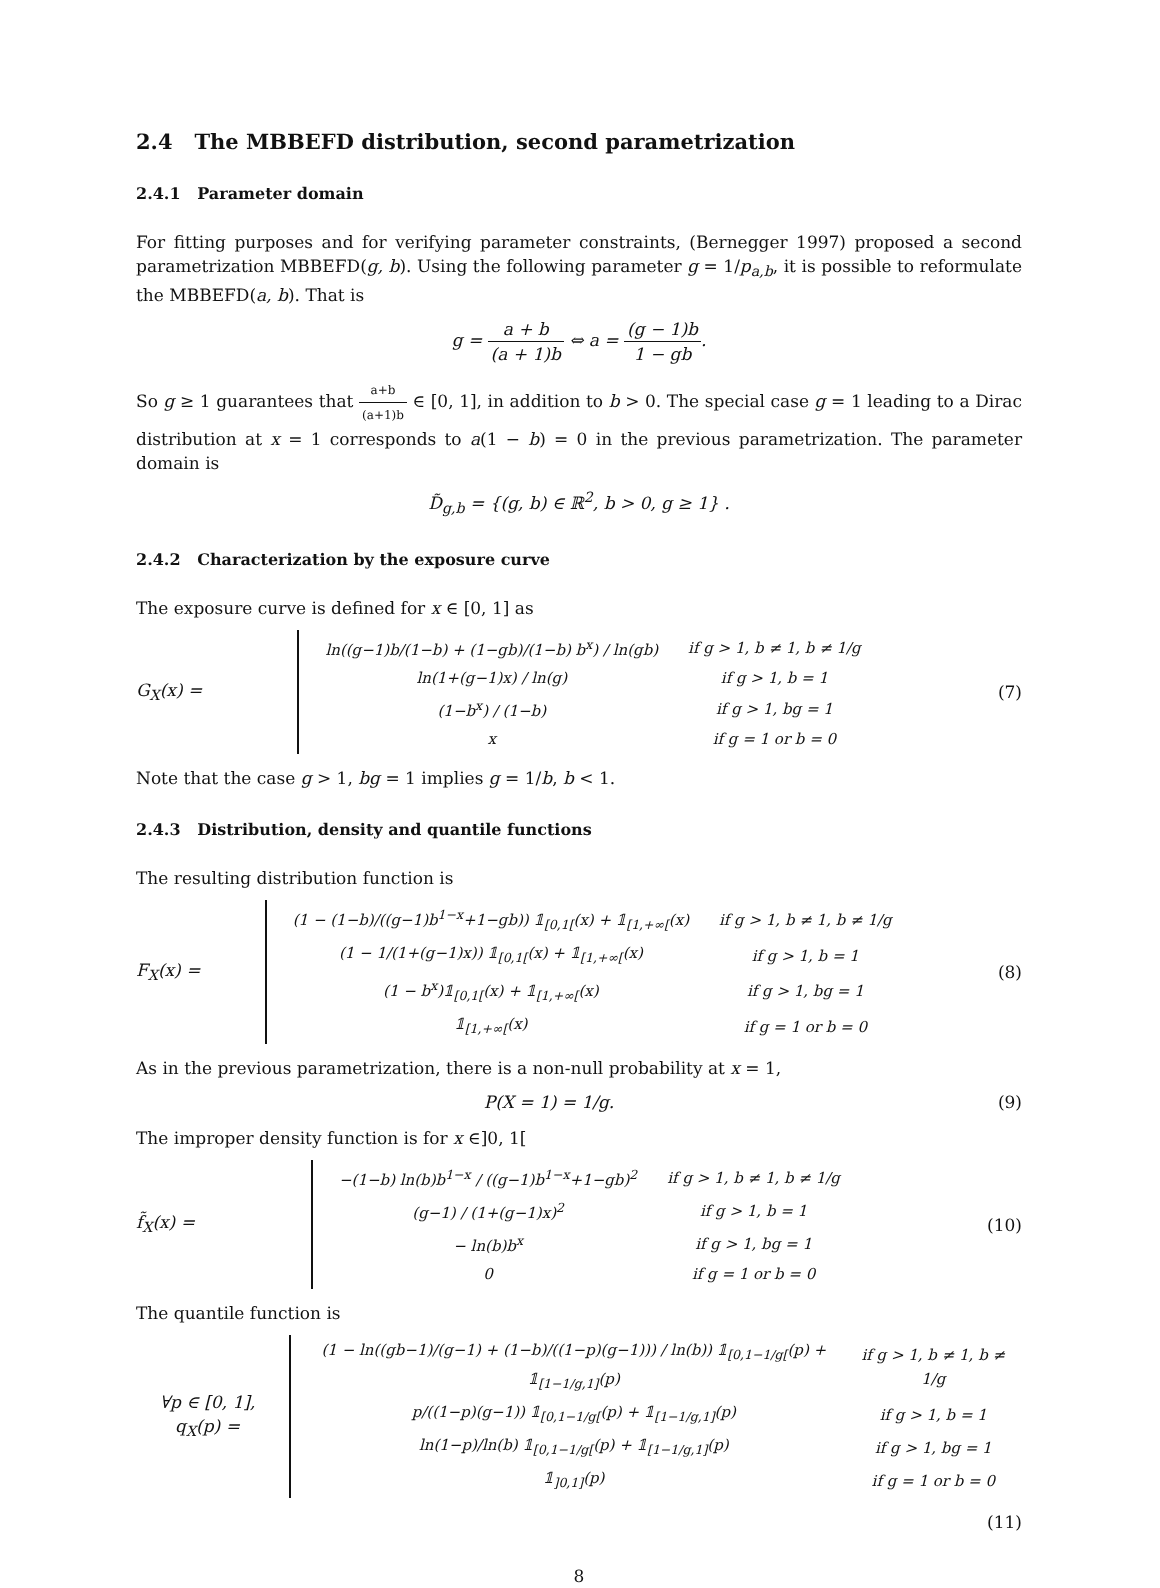2.4 The MBBEFD distribution, second parametrization
2.4.1 Parameter domain
For fitting purposes and for verifying parameter constraints, (Bernegger 1997) proposed a second parametrization MBBEFD(g, b). Using the following parameter g = 1/p<sub>a,b</sub>, it is possible to reformulate the MBBEFD(a, b). That is
g = a + b (a + 1)b ⇔ a = (g − 1)b 1 − gb.
So g ≥ 1 guarantees that a+b (a+1)b ∈ [0, 1], in addition to b > 0. The special case g = 1 leading to a Dirac distribution at x = 1 corresponds to a(1 − b) = 0 in the previous parametrization. The parameter domain is
D̃<sub>g,b</sub> = {(g, b) ∈ ℝ<sup>2</sup>, b > 0, g ≥ 1} .
2.4.2 Characterization by the exposure curve
The exposure curve is defined for x ∈ [0, 1] as
G<sub>X</sub>(x) =
| ln((g−1)b/(1−b) + (1−gb)/(1−b) b<sup>x</sup>) / ln(gb) | if g > 1, b ≠ 1, b ≠ 1/g |
| ln(1+(g−1)x) / ln(g) | if g > 1, b = 1 |
| (1−b<sup>x</sup>) / (1−b) | if g > 1, bg = 1 |
| x | if g = 1 or b = 0 |
(7)
Note that the case g > 1, bg = 1 implies g = 1/b, b < 1.
2.4.3 Distribution, density and quantile functions
The resulting distribution function is
F<sub>X</sub>(x) =
| (1 − (1−b)/((g−1)b<sup>1−x</sup>+1−gb)) 𝟙<sub>[0,1[</sub>(x) + 𝟙<sub>[1,+∞[</sub>(x) | if g > 1, b ≠ 1, b ≠ 1/g |
| (1 − 1/(1+(g−1)x)) 𝟙<sub>[0,1[</sub>(x) + 𝟙<sub>[1,+∞[</sub>(x) | if g > 1, b = 1 |
| (1 − b<sup>x</sup>)𝟙<sub>[0,1[</sub>(x) + 𝟙<sub>[1,+∞[</sub>(x) | if g > 1, bg = 1 |
| 𝟙<sub>[1,+∞[</sub>(x) | if g = 1 or b = 0 |
(8)
As in the previous parametrization, there is a non-null probability at x = 1,
P(X = 1) = 1/g. (9)
The improper density function is for x ∈]0, 1[
f̃<sub>X</sub>(x) =
| −(1−b) ln(b)b<sup>1−x</sup> / ((g−1)b<sup>1−x</sup>+1−gb)<sup>2</sup> | if g > 1, b ≠ 1, b ≠ 1/g |
| (g−1) / (1+(g−1)x)<sup>2</sup> | if g > 1, b = 1 |
| − ln(b)b<sup>x</sup> | if g > 1, bg = 1 |
| 0 | if g = 1 or b = 0 |
(10)
The quantile function is
∀p ∈ [0, 1], q<sub>X</sub>(p) =
| (1 − ln((gb−1)/(g−1) + (1−b)/((1−p)(g−1))) / ln(b)) 𝟙<sub>[0,1−1/g[</sub>(p) + 𝟙<sub>[1−1/g,1]</sub>(p) | if g > 1, b ≠ 1, b ≠ 1/g |
| p/((1−p)(g−1)) 𝟙<sub>[0,1−1/g[</sub>(p) + 𝟙<sub>[1−1/g,1]</sub>(p) | if g > 1, b = 1 |
| ln(1−p)/ln(b) 𝟙<sub>[0,1−1/g[</sub>(p) + 𝟙<sub>[1−1/g,1]</sub>(p) | if g > 1, bg = 1 |
| 𝟙<sub>]0,1]</sub>(p) | if g = 1 or b = 0 |
(11)
8